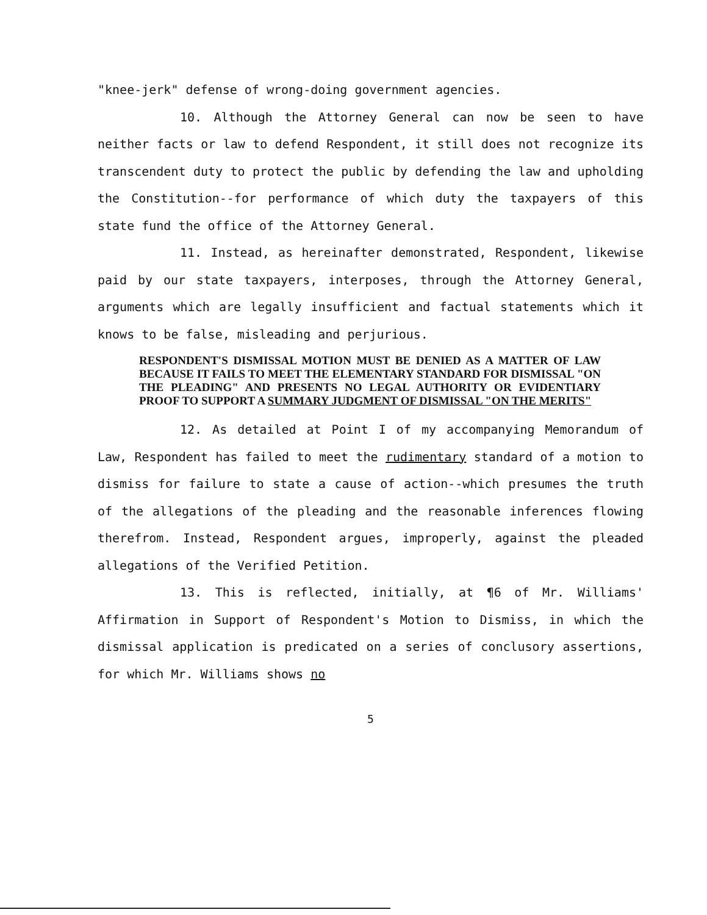"knee-jerk" defense of wrong-doing government agencies.
10. Although the Attorney General can now be seen to have neither facts or law to defend Respondent, it still does not recognize its transcendent duty to protect the public by defending the law and upholding the Constitution--for performance of which duty the taxpayers of this state fund the office of the Attorney General.
11. Instead, as hereinafter demonstrated, Respondent, likewise paid by our state taxpayers, interposes, through the Attorney General, arguments which are legally insufficient and factual statements which it knows to be false, misleading and perjurious.
RESPONDENT'S DISMISSAL MOTION MUST BE DENIED AS A MATTER OF LAW BECAUSE IT FAILS TO MEET THE ELEMENTARY STANDARD FOR DISMISSAL "ON THE PLEADING" AND PRESENTS NO LEGAL AUTHORITY OR EVIDENTIARY PROOF TO SUPPORT A SUMMARY JUDGMENT OF DISMISSAL "ON THE MERITS"
12. As detailed at Point I of my accompanying Memorandum of Law, Respondent has failed to meet the rudimentary standard of a motion to dismiss for failure to state a cause of action--which presumes the truth of the allegations of the pleading and the reasonable inferences flowing therefrom. Instead, Respondent argues, improperly, against the pleaded allegations of the Verified Petition.
13. This is reflected, initially, at ¶6 of Mr. Williams' Affirmation in Support of Respondent's Motion to Dismiss, in which the dismissal application is predicated on a series of conclusory assertions, for which Mr. Williams shows no
5